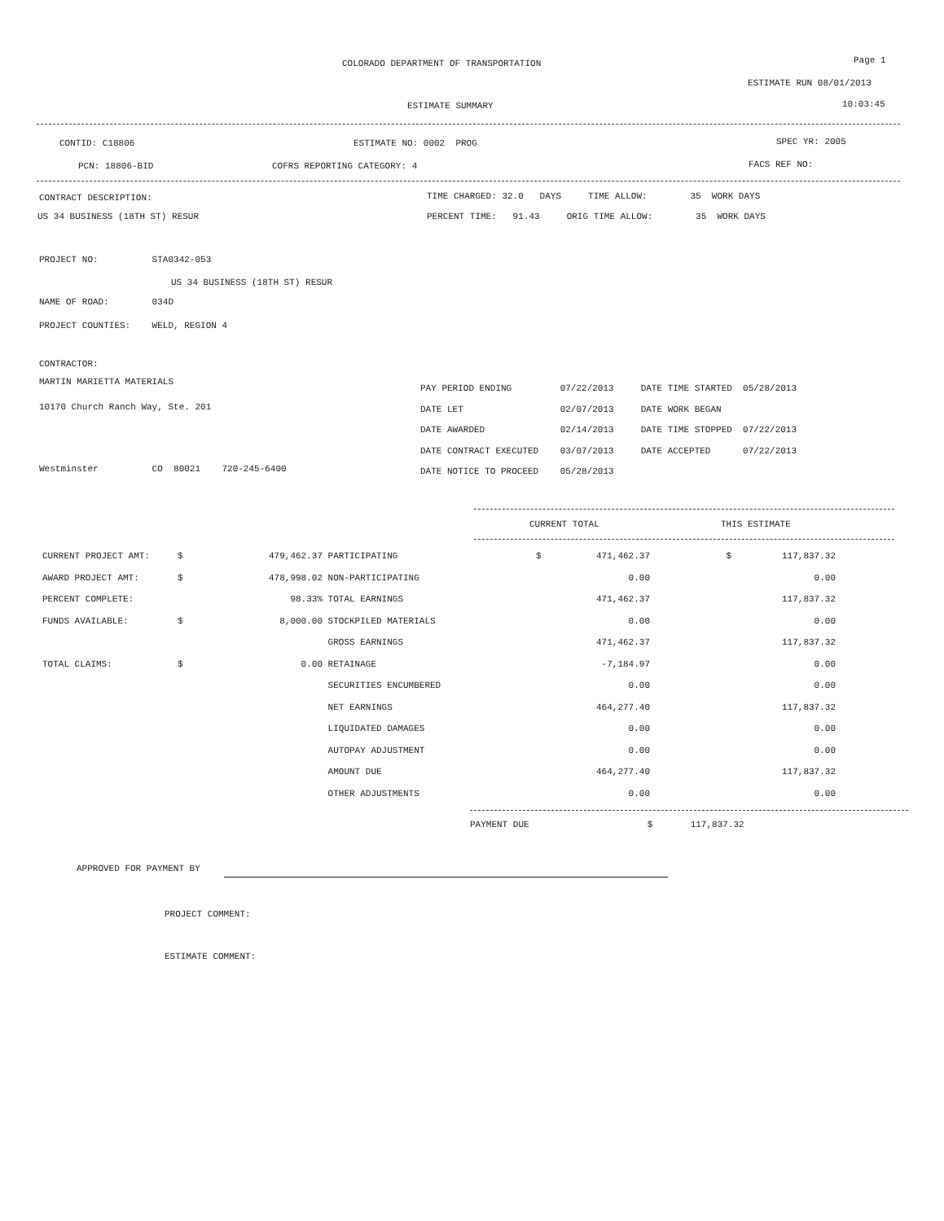COLORADO DEPARTMENT OF TRANSPORTATION
Page 1
ESTIMATE RUN 08/01/2013
ESTIMATE SUMMARY
10:03:45
CONTID: C18806
ESTIMATE NO: 0002 PROG
SPEC YR: 2005
PCN: 18806-BID
COFRS REPORTING CATEGORY: 4
FACS REF NO:
CONTRACT DESCRIPTION:
TIME CHARGED: 32.0 DAYS TIME ALLOW: 35 WORK DAYS
US 34 BUSINESS (18TH ST) RESUR
PERCENT TIME: 91.43 ORIG TIME ALLOW: 35 WORK DAYS
PROJECT NO: STA0342-053
US 34 BUSINESS (18TH ST) RESUR
NAME OF ROAD: 034D
PROJECT COUNTIES: WELD, REGION 4
CONTRACTOR:
MARTIN MARIETTA MATERIALS
10170 Church Ranch Way, Ste. 201
Westminster CO 80021 720-245-6400
PAY PERIOD ENDING 07/22/2013 DATE TIME STARTED 05/28/2013 DATE LET 02/07/2013 DATE WORK BEGAN DATE AWARDED 02/14/2013 DATE TIME STOPPED 07/22/2013 DATE CONTRACT EXECUTED 03/07/2013 DATE ACCEPTED 07/22/2013 DATE NOTICE TO PROCEED 05/28/2013
CURRENT TOTAL
THIS ESTIMATE
| CURRENT PROJECT AMT: | $ | 479,462.37 | PARTICIPATING | $ | 471,462.37 | $ | 117,837.32 |
| AWARD PROJECT AMT: | $ | 478,998.02 | NON-PARTICIPATING | | 0.00 | | 0.00 |
| PERCENT COMPLETE: | | 98.33% | TOTAL EARNINGS | | 471,462.37 | | 117,837.32 |
| FUNDS AVAILABLE: | $ | 8,000.00 | STOCKPILED MATERIALS | | 0.00 | | 0.00 |
| | | | GROSS EARNINGS | | 471,462.37 | | 117,837.32 |
| TOTAL CLAIMS: | $ | 0.00 | RETAINAGE | | -7,184.97 | | 0.00 |
| | | | SECURITIES ENCUMBERED | | 0.00 | | 0.00 |
| | | | NET EARNINGS | | 464,277.40 | | 117,837.32 |
| | | | LIQUIDATED DAMAGES | | 0.00 | | 0.00 |
| | | | AUTOPAY ADJUSTMENT | | 0.00 | | 0.00 |
| | | | AMOUNT DUE | | 464,277.40 | | 117,837.32 |
| | | | OTHER ADJUSTMENTS | | 0.00 | | 0.00 |
PAYMENT DUE $ 117,837.32
APPROVED FOR PAYMENT BY
PROJECT COMMENT:
ESTIMATE COMMENT: